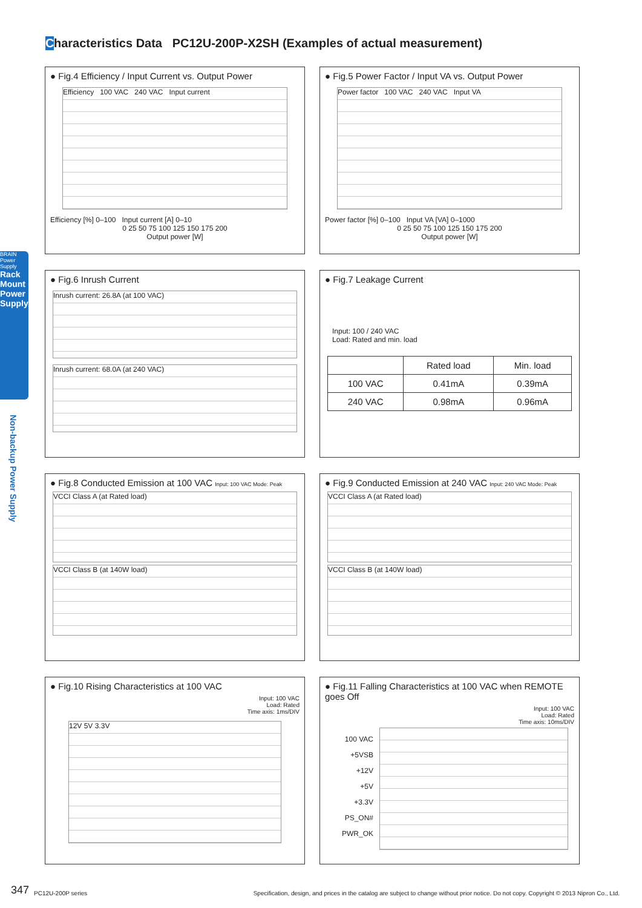Characteristics Data PC12U-200P-X2SH (Examples of actual measurement)
BRAIN Power Supply
Rack Mount Power Supply
Non-backup Power Supply
● Fig.4 Efficiency / Input Current vs. Output Power
Efficiency 100 VAC 240 VAC Input current
Efficiency [%] 0–100 Input current [A] 0–10
0 25 50 75 100 125 150 175 200
Output power [W]
● Fig.5 Power Factor / Input VA vs. Output Power
Power factor 100 VAC 240 VAC Input VA
Power factor [%] 0–100 Input VA [VA] 0–1000
0 25 50 75 100 125 150 175 200
Output power [W]
● Fig.6 Inrush Current
Inrush current: 26.8A (at 100 VAC)
Inrush current: 68.0A (at 240 VAC)
● Fig.7 Leakage Current
Input: 100 / 240 VAC
Load: Rated and min. load
| | Rated load | Min. load |
| --- | --- | --- |
| 100 VAC | 0.41mA | 0.39mA |
| 240 VAC | 0.98mA | 0.96mA |
● Fig.8 Conducted Emission at 100 VAC Input: 100 VAC Mode: Peak
VCCI Class A (at Rated load)
VCCI Class B (at 140W load)
● Fig.9 Conducted Emission at 240 VAC Input: 240 VAC Mode: Peak
VCCI Class A (at Rated load)
VCCI Class B (at 140W load)
● Fig.10 Rising Characteristics at 100 VAC
Input: 100 VAC
Load: Rated
Time axis: 1ms/DIV
12V 5V 3.3V
● Fig.11 Falling Characteristics at 100 VAC when REMOTE goes Off
Input: 100 VAC
Load: Rated
Time axis: 10ms/DIV
100 VAC
+5VSB
+12V
+5V
+3.3V
PS_ON#
PWR_OK
347 PC12U-200P series Specification, design, and prices in the catalog are subject to change without prior notice. Do not copy. Copyright © 2013 Nipron Co., Ltd.